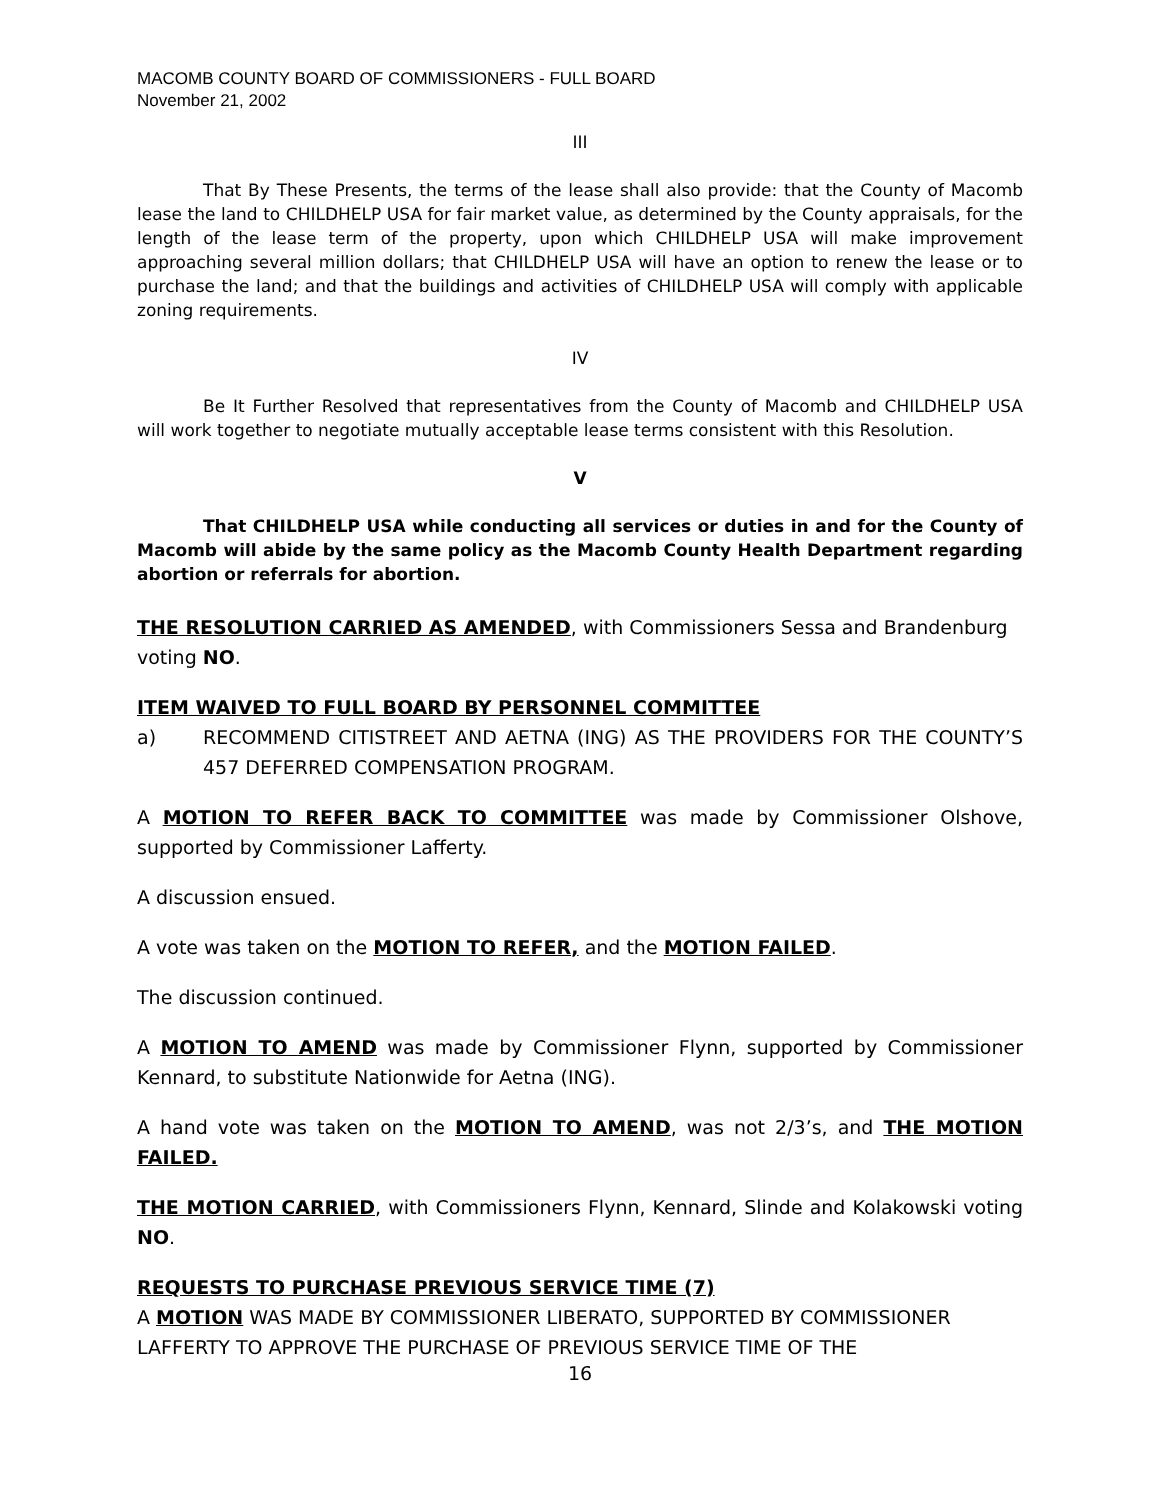MACOMB COUNTY BOARD OF COMMISSIONERS - FULL BOARD
November 21, 2002
III
That By These Presents, the terms of the lease shall also provide: that the County of Macomb lease the land to CHILDHELP USA for fair market value, as determined by the County appraisals, for the length of the lease term of the property, upon which CHILDHELP USA will make improvement approaching several million dollars; that CHILDHELP USA will have an option to renew the lease or to purchase the land; and that the buildings and activities of CHILDHELP USA will comply with applicable zoning requirements.
IV
Be It Further Resolved that representatives from the County of Macomb and CHILDHELP USA will work together to negotiate mutually acceptable lease terms consistent with this Resolution.
V
That CHILDHELP USA while conducting all services or duties in and for the County of Macomb will abide by the same policy as the Macomb County Health Department regarding abortion or referrals for abortion.
THE RESOLUTION CARRIED AS AMENDED, with Commissioners Sessa and Brandenburg voting NO.
ITEM WAIVED TO FULL BOARD BY PERSONNEL COMMITTEE
a) RECOMMEND CITISTREET AND AETNA (ING) AS THE PROVIDERS FOR THE COUNTY’S 457 DEFERRED COMPENSATION PROGRAM.
A MOTION TO REFER BACK TO COMMITTEE was made by Commissioner Olshove, supported by Commissioner Lafferty.
A discussion ensued.
A vote was taken on the MOTION TO REFER, and the MOTION FAILED.
The discussion continued.
A MOTION TO AMEND was made by Commissioner Flynn, supported by Commissioner Kennard, to substitute Nationwide for Aetna (ING).
A hand vote was taken on the MOTION TO AMEND, was not 2/3’s, and THE MOTION FAILED.
THE MOTION CARRIED, with Commissioners Flynn, Kennard, Slinde and Kolakowski voting NO.
REQUESTS TO PURCHASE PREVIOUS SERVICE TIME (7)
A MOTION WAS MADE BY COMMISSIONER LIBERATO, SUPPORTED BY COMMISSIONER LAFFERTY TO APPROVE THE PURCHASE OF PREVIOUS SERVICE TIME OF THE
16